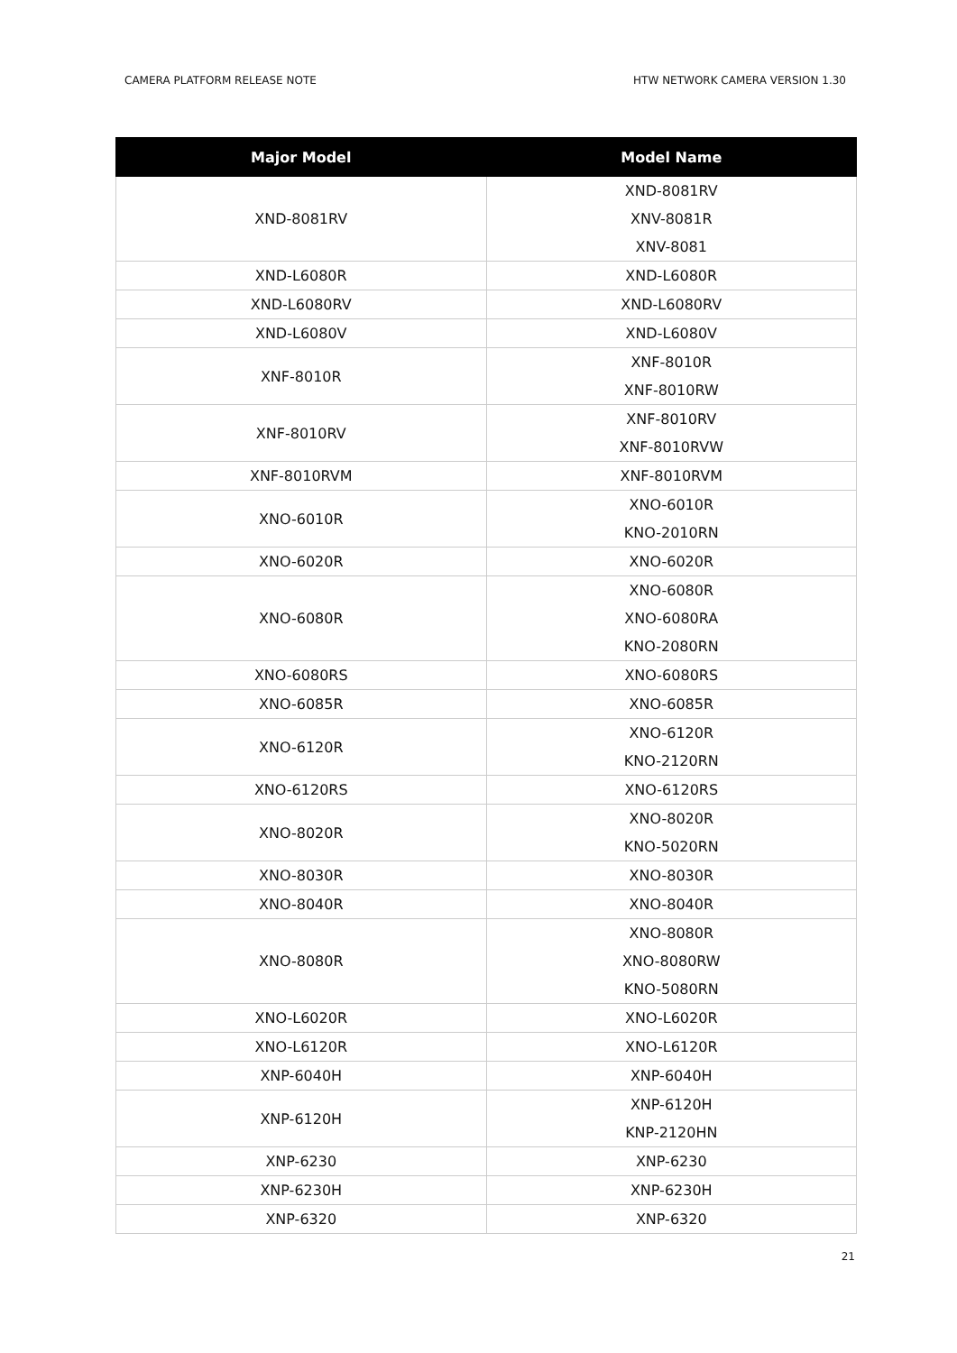CAMERA PLATFORM RELEASE NOTE HTW NETWORK CAMERA VERSION 1.30
| Major Model | Model Name |
| --- | --- |
| XND-8081RV | XND-8081RV XNV-8081R XNV-8081 |
| XND-L6080R | XND-L6080R |
| XND-L6080RV | XND-L6080RV |
| XND-L6080V | XND-L6080V |
| XNF-8010R | XNF-8010R XNF-8010RW |
| XNF-8010RV | XNF-8010RV XNF-8010RVW |
| XNF-8010RVM | XNF-8010RVM |
| XNO-6010R | XNO-6010R KNO-2010RN |
| XNO-6020R | XNO-6020R |
| XNO-6080R | XNO-6080R XNO-6080RA KNO-2080RN |
| XNO-6080RS | XNO-6080RS |
| XNO-6085R | XNO-6085R |
| XNO-6120R | XNO-6120R KNO-2120RN |
| XNO-6120RS | XNO-6120RS |
| XNO-8020R | XNO-8020R KNO-5020RN |
| XNO-8030R | XNO-8030R |
| XNO-8040R | XNO-8040R |
| XNO-8080R | XNO-8080R XNO-8080RW KNO-5080RN |
| XNO-L6020R | XNO-L6020R |
| XNO-L6120R | XNO-L6120R |
| XNP-6040H | XNP-6040H |
| XNP-6120H | XNP-6120H KNP-2120HN |
| XNP-6230 | XNP-6230 |
| XNP-6230H | XNP-6230H |
| XNP-6320 | XNP-6320 |
21